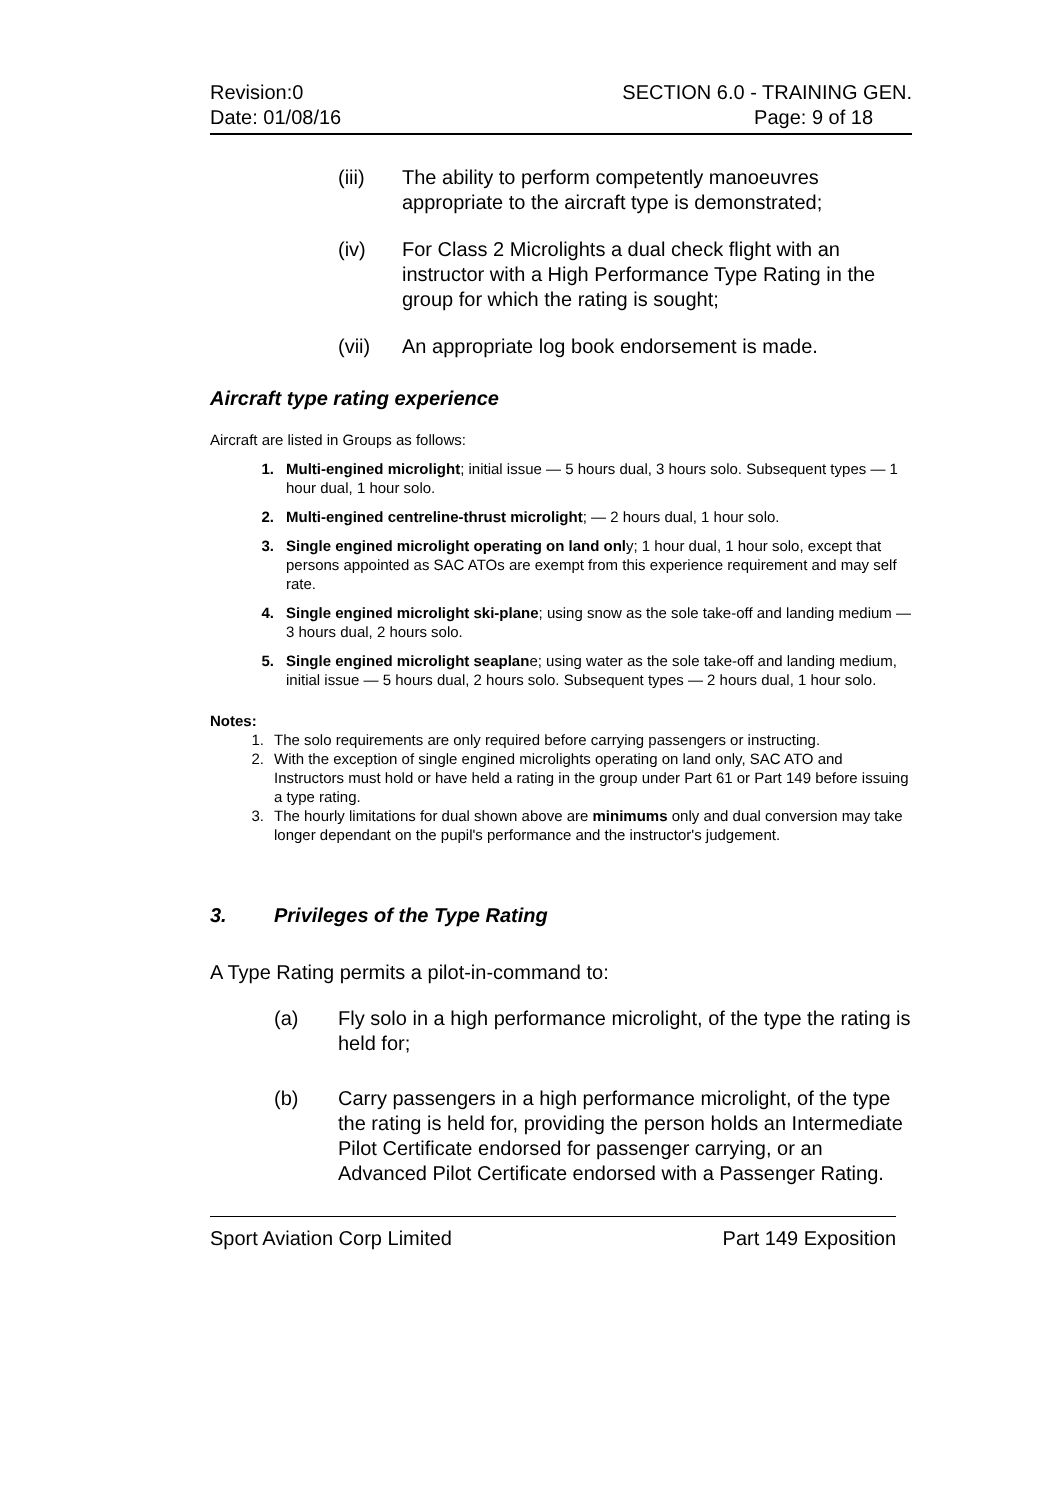Revision:0
Date: 01/08/16
SECTION 6.0 - TRAINING GEN.
Page: 9 of 18
(iii) The ability to perform competently manoeuvres appropriate to the aircraft type is demonstrated;
(iv) For Class 2 Microlights a dual check flight with an instructor with a High Performance Type Rating in the group for which the rating is sought;
(vii) An appropriate log book endorsement is made.
Aircraft type rating experience
Aircraft are listed in Groups as follows:
1. Multi-engined microlight; initial issue — 5 hours dual, 3 hours solo. Subsequent types — 1 hour dual, 1 hour solo.
2. Multi-engined centreline-thrust microlight; — 2 hours dual, 1 hour solo.
3. Single engined microlight operating on land only; 1 hour dual, 1 hour solo, except that persons appointed as SAC ATOs are exempt from this experience requirement and may self rate.
4. Single engined microlight ski-plane; using snow as the sole take-off and landing medium — 3 hours dual, 2 hours solo.
5. Single engined microlight seaplane; using water as the sole take-off and landing medium, initial issue — 5 hours dual, 2 hours solo. Subsequent types — 2 hours dual, 1 hour solo.
Notes:
1. The solo requirements are only required before carrying passengers or instructing.
2. With the exception of single engined microlights operating on land only, SAC ATO and Instructors must hold or have held a rating in the group under Part 61 or Part 149 before issuing a type rating.
3. The hourly limitations for dual shown above are minimums only and dual conversion may take longer dependant on the pupil's performance and the instructor's judgement.
3. Privileges of the Type Rating
A Type Rating permits a pilot-in-command to:
(a) Fly solo in a high performance microlight, of the type the rating is held for;
(b) Carry passengers in a high performance microlight, of the type the rating is held for, providing the person holds an Intermediate Pilot Certificate endorsed for passenger carrying, or an Advanced Pilot Certificate endorsed with a Passenger Rating.
Sport Aviation Corp Limited Part 149 Exposition